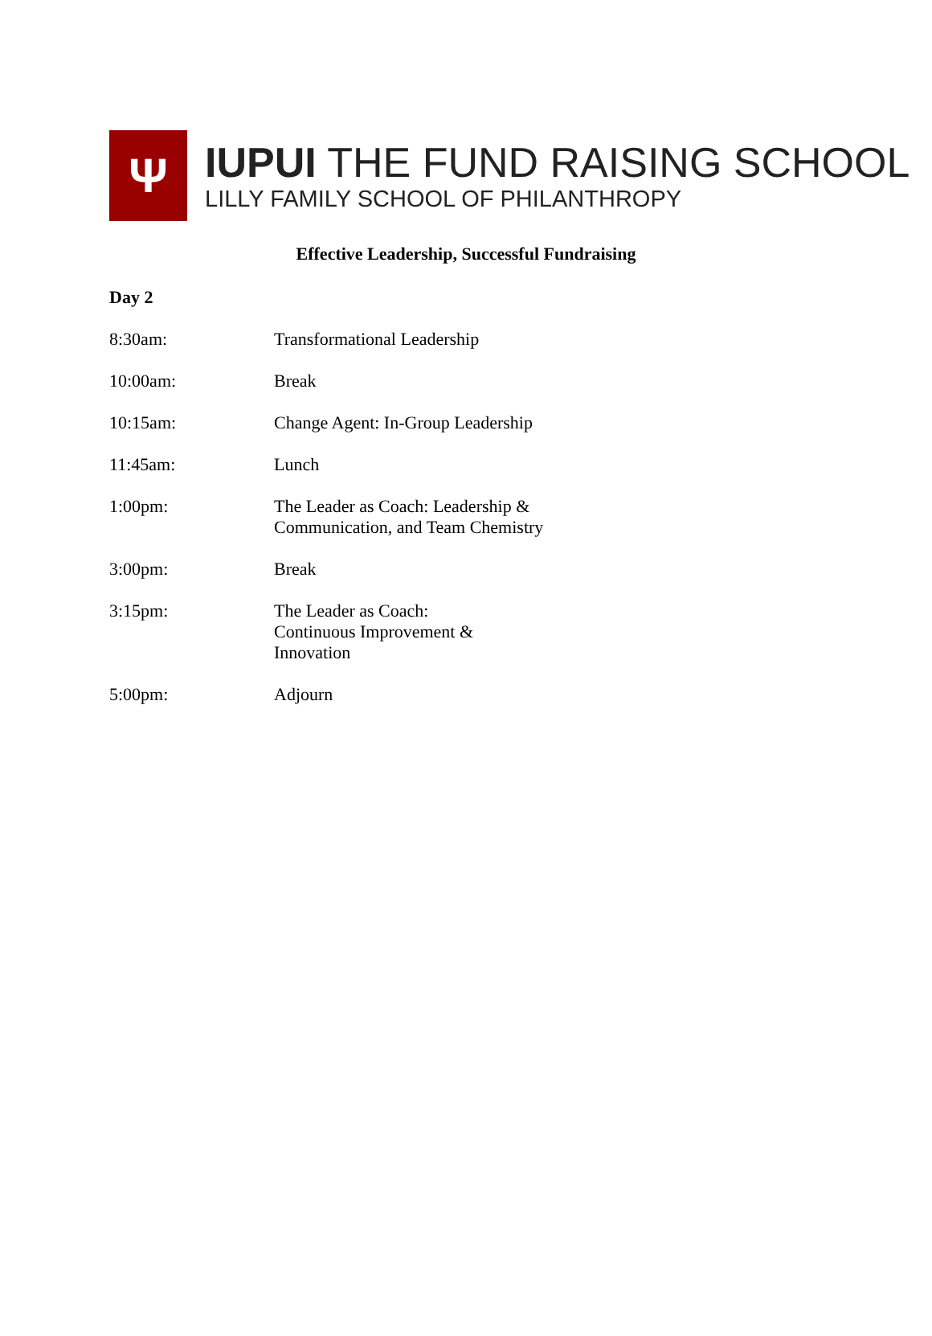Ψ
IUPUI THE FUND RAISING SCHOOL
LILLY FAMILY SCHOOL OF PHILANTHROPY
Effective Leadership, Successful Fundraising
Day 2
8:30am: Transformational Leadership
10:00am: Break
10:15am: Change Agent: In-Group Leadership
11:45am: Lunch
1:00pm: The Leader as Coach: Leadership & Communication, and Team Chemistry
3:00pm: Break
3:15pm: The Leader as Coach: Continuous Improvement & Innovation
5:00pm: Adjourn